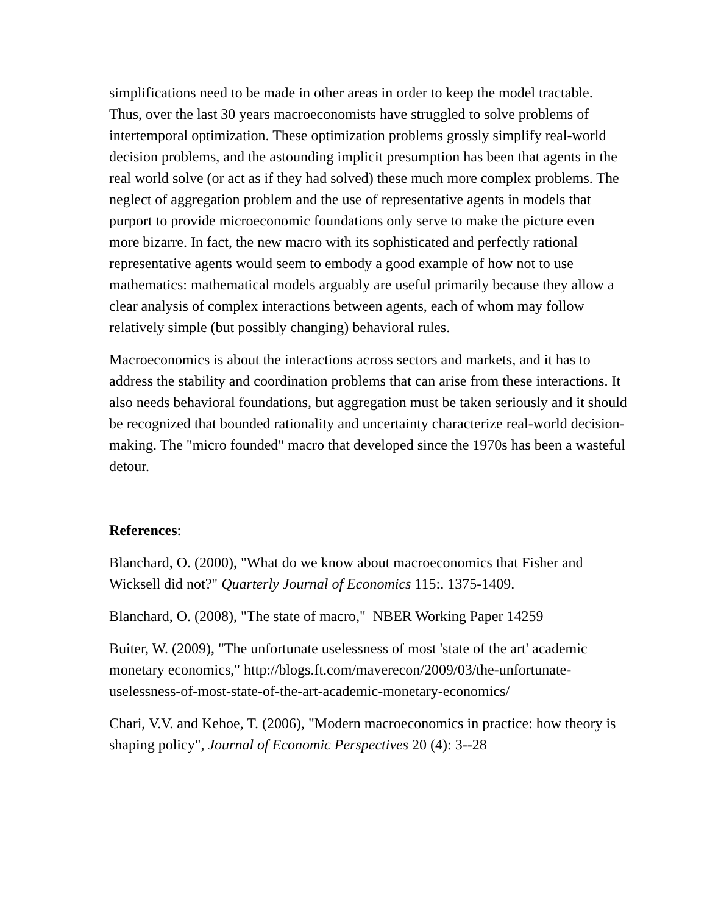simplifications need to be made in other areas in order to keep the model tractable. Thus, over the last 30 years macroeconomists have struggled to solve problems of intertemporal optimization. These optimization problems grossly simplify real-world decision problems, and the astounding implicit presumption has been that agents in the real world solve (or act as if they had solved) these much more complex problems. The neglect of aggregation problem and the use of representative agents in models that purport to provide microeconomic foundations only serve to make the picture even more bizarre. In fact, the new macro with its sophisticated and perfectly rational representative agents would seem to embody a good example of how not to use mathematics: mathematical models arguably are useful primarily because they allow a clear analysis of complex interactions between agents, each of whom may follow relatively simple (but possibly changing) behavioral rules.
Macroeconomics is about the interactions across sectors and markets, and it has to address the stability and coordination problems that can arise from these interactions. It also needs behavioral foundations, but aggregation must be taken seriously and it should be recognized that bounded rationality and uncertainty characterize real-world decision-making. The "micro founded" macro that developed since the 1970s has been a wasteful detour.
References:
Blanchard, O. (2000), "What do we know about macroeconomics that Fisher and Wicksell did not?" Quarterly Journal of Economics 115:. 1375-1409.
Blanchard, O. (2008), "The state of macro," NBER Working Paper 14259
Buiter, W. (2009), "The unfortunate uselessness of most 'state of the art' academic monetary economics," http://blogs.ft.com/maverecon/2009/03/the-unfortunate-uselessness-of-most-state-of-the-art-academic-monetary-economics/
Chari, V.V. and Kehoe, T. (2006), "Modern macroeconomics in practice: how theory is shaping policy", Journal of Economic Perspectives 20 (4): 3--28